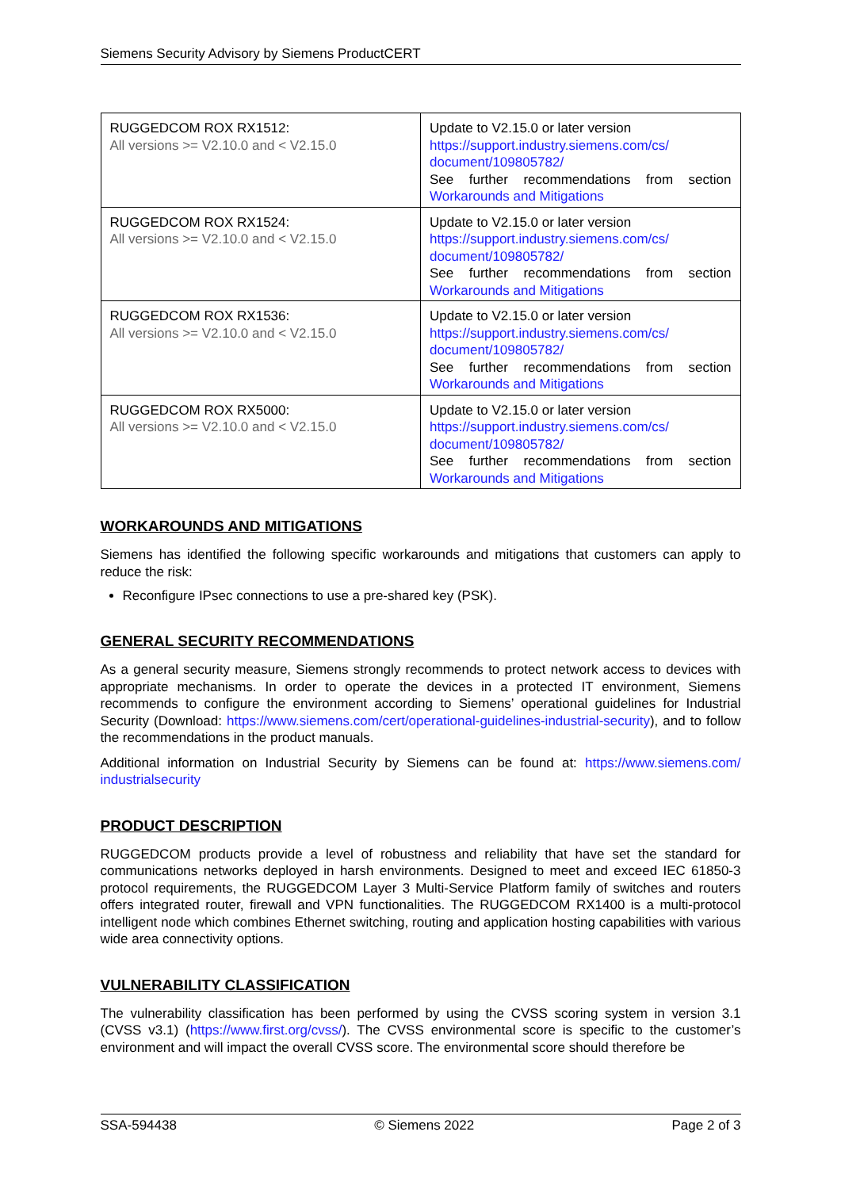Siemens Security Advisory by Siemens ProductCERT
| RUGGEDCOM ROX RX1512: All versions >= V2.10.0 and < V2.15.0 | Update to V2.15.0 or later version https://support.industry.siemens.com/cs/ document/109805782/ See further recommendations from section Workarounds and Mitigations |
| RUGGEDCOM ROX RX1524: All versions >= V2.10.0 and < V2.15.0 | Update to V2.15.0 or later version https://support.industry.siemens.com/cs/ document/109805782/ See further recommendations from section Workarounds and Mitigations |
| RUGGEDCOM ROX RX1536: All versions >= V2.10.0 and < V2.15.0 | Update to V2.15.0 or later version https://support.industry.siemens.com/cs/ document/109805782/ See further recommendations from section Workarounds and Mitigations |
| RUGGEDCOM ROX RX5000: All versions >= V2.10.0 and < V2.15.0 | Update to V2.15.0 or later version https://support.industry.siemens.com/cs/ document/109805782/ See further recommendations from section Workarounds and Mitigations |
WORKAROUNDS AND MITIGATIONS
Siemens has identified the following specific workarounds and mitigations that customers can apply to reduce the risk:
Reconfigure IPsec connections to use a pre-shared key (PSK).
GENERAL SECURITY RECOMMENDATIONS
As a general security measure, Siemens strongly recommends to protect network access to devices with appropriate mechanisms. In order to operate the devices in a protected IT environment, Siemens recommends to configure the environment according to Siemens’ operational guidelines for Industrial Security (Download: https://www.siemens.com/cert/operational-guidelines-industrial-security), and to follow the recommendations in the product manuals.
Additional information on Industrial Security by Siemens can be found at: https://www.siemens.com/ industrialsecurity
PRODUCT DESCRIPTION
RUGGEDCOM products provide a level of robustness and reliability that have set the standard for communications networks deployed in harsh environments. Designed to meet and exceed IEC 61850-3 protocol requirements, the RUGGEDCOM Layer 3 Multi-Service Platform family of switches and routers offers integrated router, firewall and VPN functionalities. The RUGGEDCOM RX1400 is a multi-protocol intelligent node which combines Ethernet switching, routing and application hosting capabilities with various wide area connectivity options.
VULNERABILITY CLASSIFICATION
The vulnerability classification has been performed by using the CVSS scoring system in version 3.1 (CVSS v3.1) (https://www.first.org/cvss/). The CVSS environmental score is specific to the customer’s environment and will impact the overall CVSS score. The environmental score should therefore be
SSA-594438 © Siemens 2022 Page 2 of 3